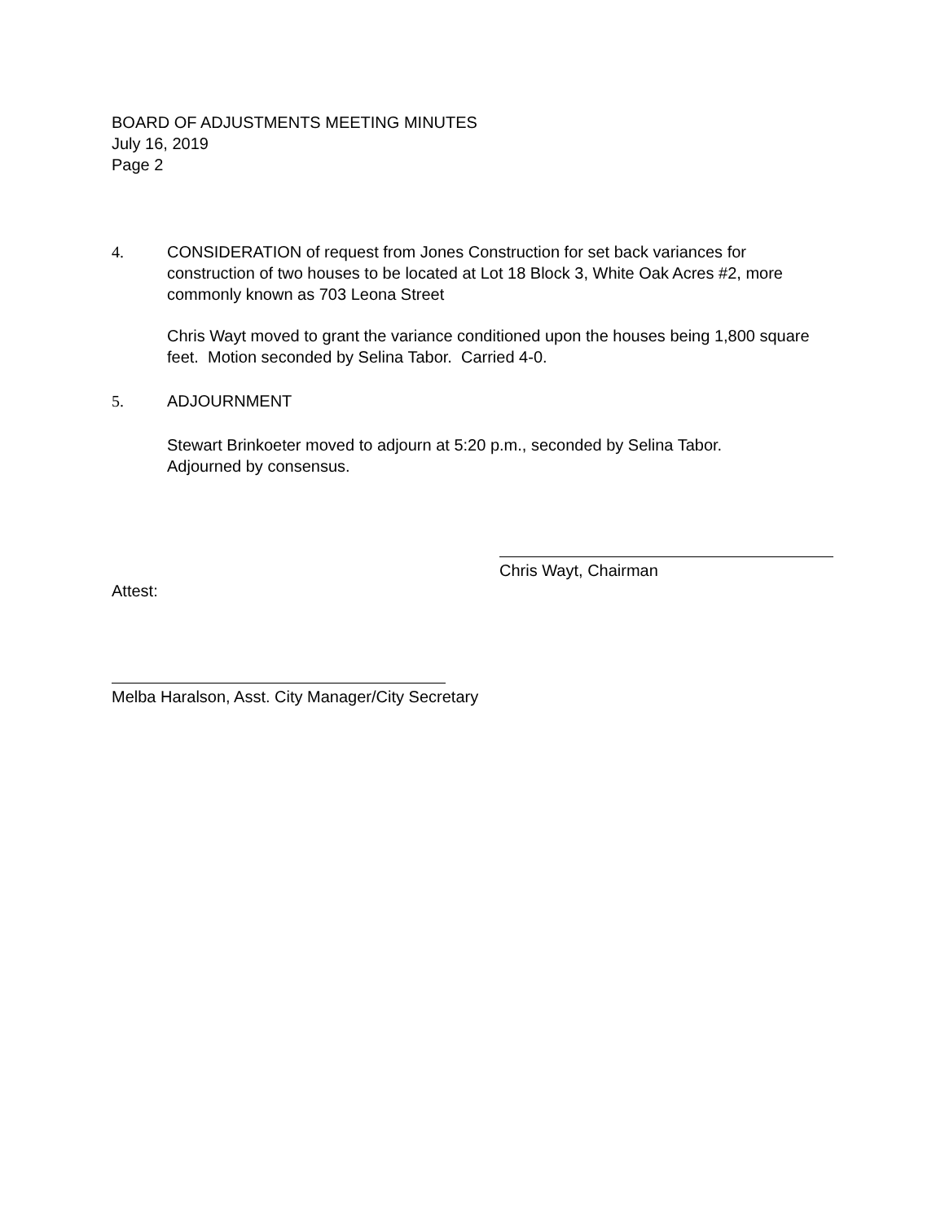BOARD OF ADJUSTMENTS MEETING MINUTES
July 16, 2019
Page 2
4. CONSIDERATION of request from Jones Construction for set back variances for construction of two houses to be located at Lot 18 Block 3, White Oak Acres #2, more commonly known as 703 Leona Street
Chris Wayt moved to grant the variance conditioned upon the houses being 1,800 square feet. Motion seconded by Selina Tabor. Carried 4-0.
5. ADJOURNMENT
Stewart Brinkoeter moved to adjourn at 5:20 p.m., seconded by Selina Tabor.
Adjourned by consensus.
Chris Wayt, Chairman
Attest:
Melba Haralson, Asst. City Manager/City Secretary